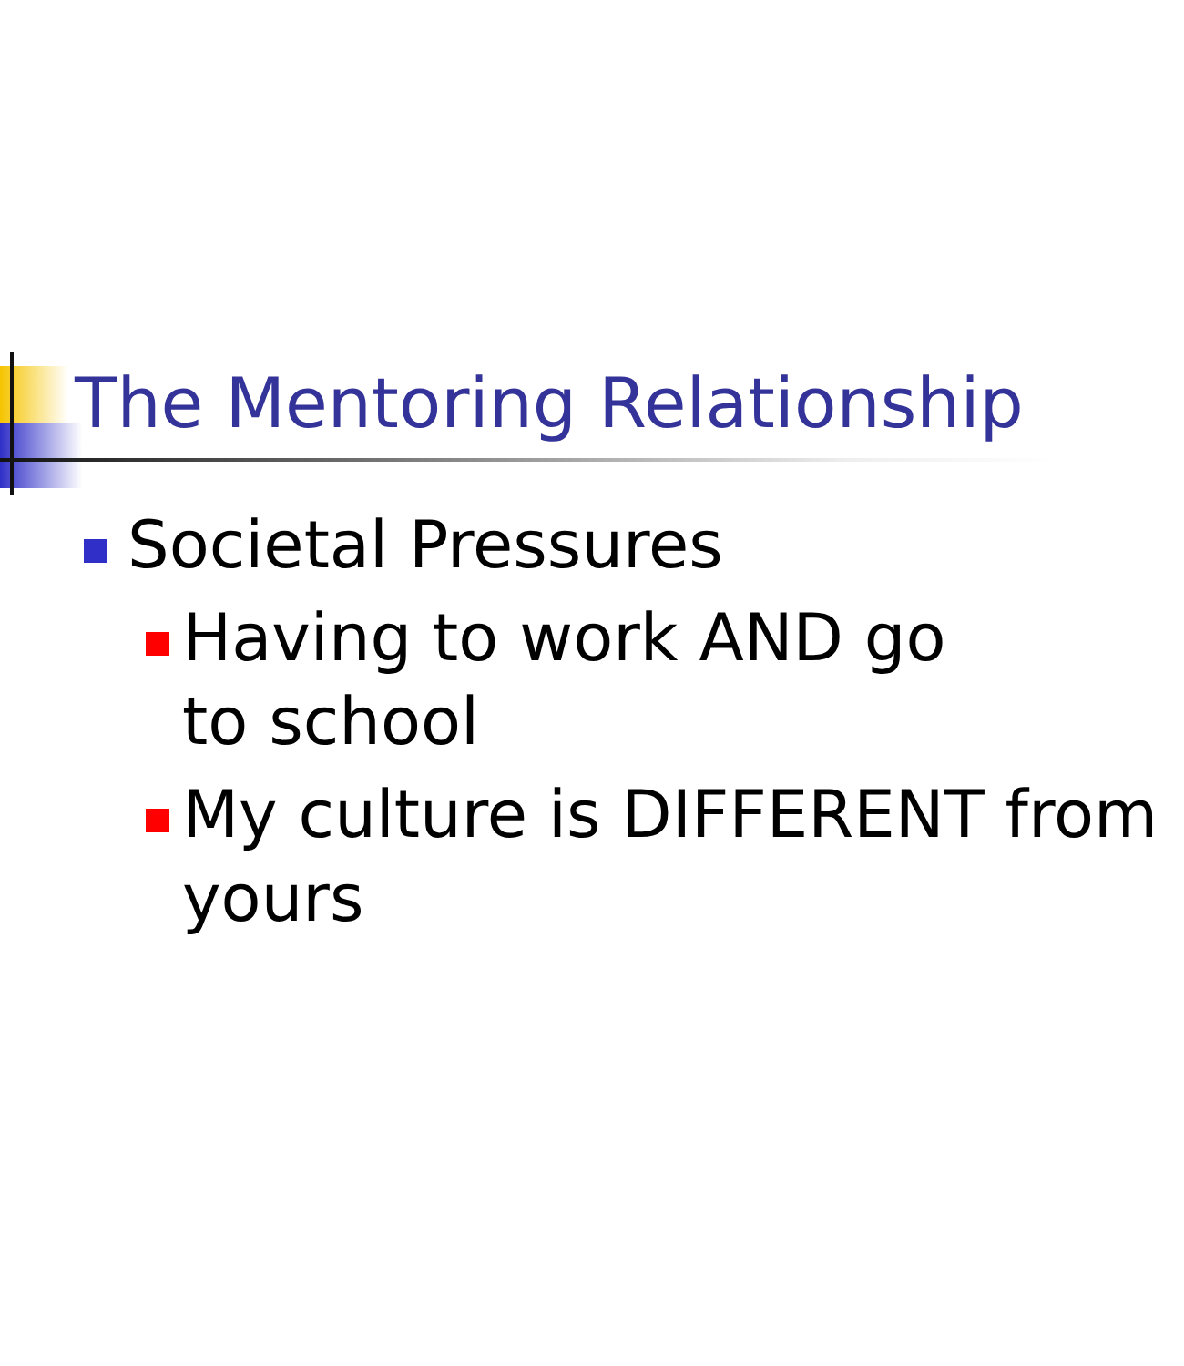The Mentoring Relationship
Societal Pressures
Having to work AND go to school
My culture is DIFFERENT from
yours